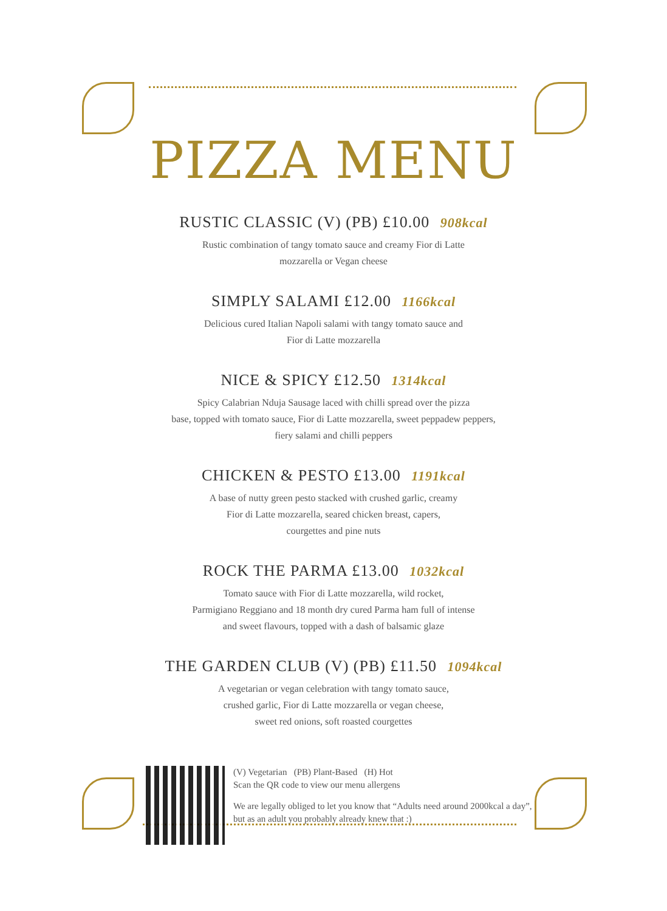PIZZA MENU
RUSTIC CLASSIC (V) (PB) £10.00 908kcal
Rustic combination of tangy tomato sauce and creamy Fior di Latte
mozzarella or Vegan cheese
SIMPLY SALAMI £12.00 1166kcal
Delicious cured Italian Napoli salami with tangy tomato sauce and
Fior di Latte mozzarella
NICE & SPICY £12.50 1314kcal
Spicy Calabrian Nduja Sausage laced with chilli spread over the pizza
base, topped with tomato sauce, Fior di Latte mozzarella, sweet peppadew peppers,
fiery salami and chilli peppers
CHICKEN & PESTO £13.00 1191kcal
A base of nutty green pesto stacked with crushed garlic, creamy
Fior di Latte mozzarella, seared chicken breast, capers,
courgettes and pine nuts
ROCK THE PARMA £13.00 1032kcal
Tomato sauce with Fior di Latte mozzarella, wild rocket,
Parmigiano Reggiano and 18 month dry cured Parma ham full of intense
and sweet flavours, topped with a dash of balsamic glaze
THE GARDEN CLUB (V) (PB) £11.50 1094kcal
A vegetarian or vegan celebration with tangy tomato sauce,
crushed garlic, Fior di Latte mozzarella or vegan cheese,
sweet red onions, soft roasted courgettes
(V) Vegetarian (PB) Plant-Based (H) Hot
Scan the QR code to view our menu allergens
We are legally obliged to let you know that “Adults need around 2000kcal a day”,
but as an adult you probably already knew that :)